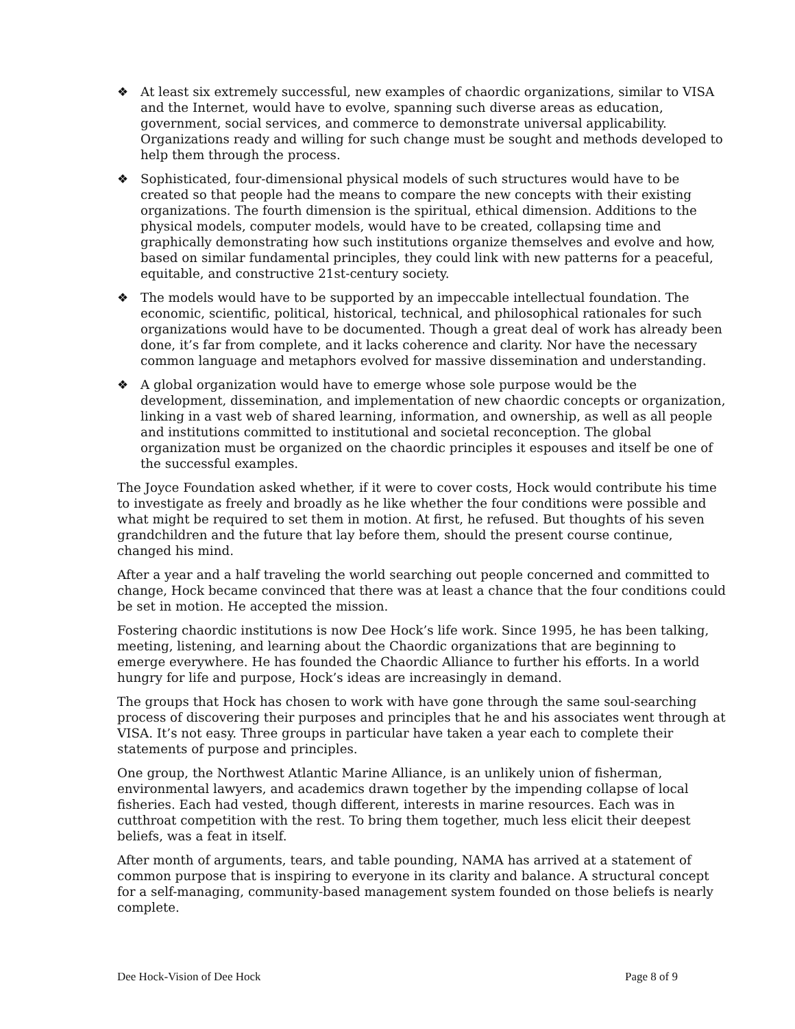❖ At least six extremely successful, new examples of chaordic organizations, similar to VISA and the Internet, would have to evolve, spanning such diverse areas as education, government, social services, and commerce to demonstrate universal applicability. Organizations ready and willing for such change must be sought and methods developed to help them through the process.
❖ Sophisticated, four-dimensional physical models of such structures would have to be created so that people had the means to compare the new concepts with their existing organizations. The fourth dimension is the spiritual, ethical dimension. Additions to the physical models, computer models, would have to be created, collapsing time and graphically demonstrating how such institutions organize themselves and evolve and how, based on similar fundamental principles, they could link with new patterns for a peaceful, equitable, and constructive 21st-century society.
❖ The models would have to be supported by an impeccable intellectual foundation. The economic, scientific, political, historical, technical, and philosophical rationales for such organizations would have to be documented. Though a great deal of work has already been done, it’s far from complete, and it lacks coherence and clarity. Nor have the necessary common language and metaphors evolved for massive dissemination and understanding.
❖ A global organization would have to emerge whose sole purpose would be the development, dissemination, and implementation of new chaordic concepts or organization, linking in a vast web of shared learning, information, and ownership, as well as all people and institutions committed to institutional and societal reconception. The global organization must be organized on the chaordic principles it espouses and itself be one of the successful examples.
The Joyce Foundation asked whether, if it were to cover costs, Hock would contribute his time to investigate as freely and broadly as he like whether the four conditions were possible and what might be required to set them in motion. At first, he refused. But thoughts of his seven grandchildren and the future that lay before them, should the present course continue, changed his mind.
After a year and a half traveling the world searching out people concerned and committed to change, Hock became convinced that there was at least a chance that the four conditions could be set in motion. He accepted the mission.
Fostering chaordic institutions is now Dee Hock’s life work. Since 1995, he has been talking, meeting, listening, and learning about the Chaordic organizations that are beginning to emerge everywhere. He has founded the Chaordic Alliance to further his efforts. In a world hungry for life and purpose, Hock’s ideas are increasingly in demand.
The groups that Hock has chosen to work with have gone through the same soul-searching process of discovering their purposes and principles that he and his associates went through at VISA. It’s not easy. Three groups in particular have taken a year each to complete their statements of purpose and principles.
One group, the Northwest Atlantic Marine Alliance, is an unlikely union of fisherman, environmental lawyers, and academics drawn together by the impending collapse of local fisheries. Each had vested, though different, interests in marine resources. Each was in cutthroat competition with the rest. To bring them together, much less elicit their deepest beliefs, was a feat in itself.
After month of arguments, tears, and table pounding, NAMA has arrived at a statement of common purpose that is inspiring to everyone in its clarity and balance. A structural concept for a self-managing, community-based management system founded on those beliefs is nearly complete.
Dee Hock-Vision of Dee Hock Page 8 of 9